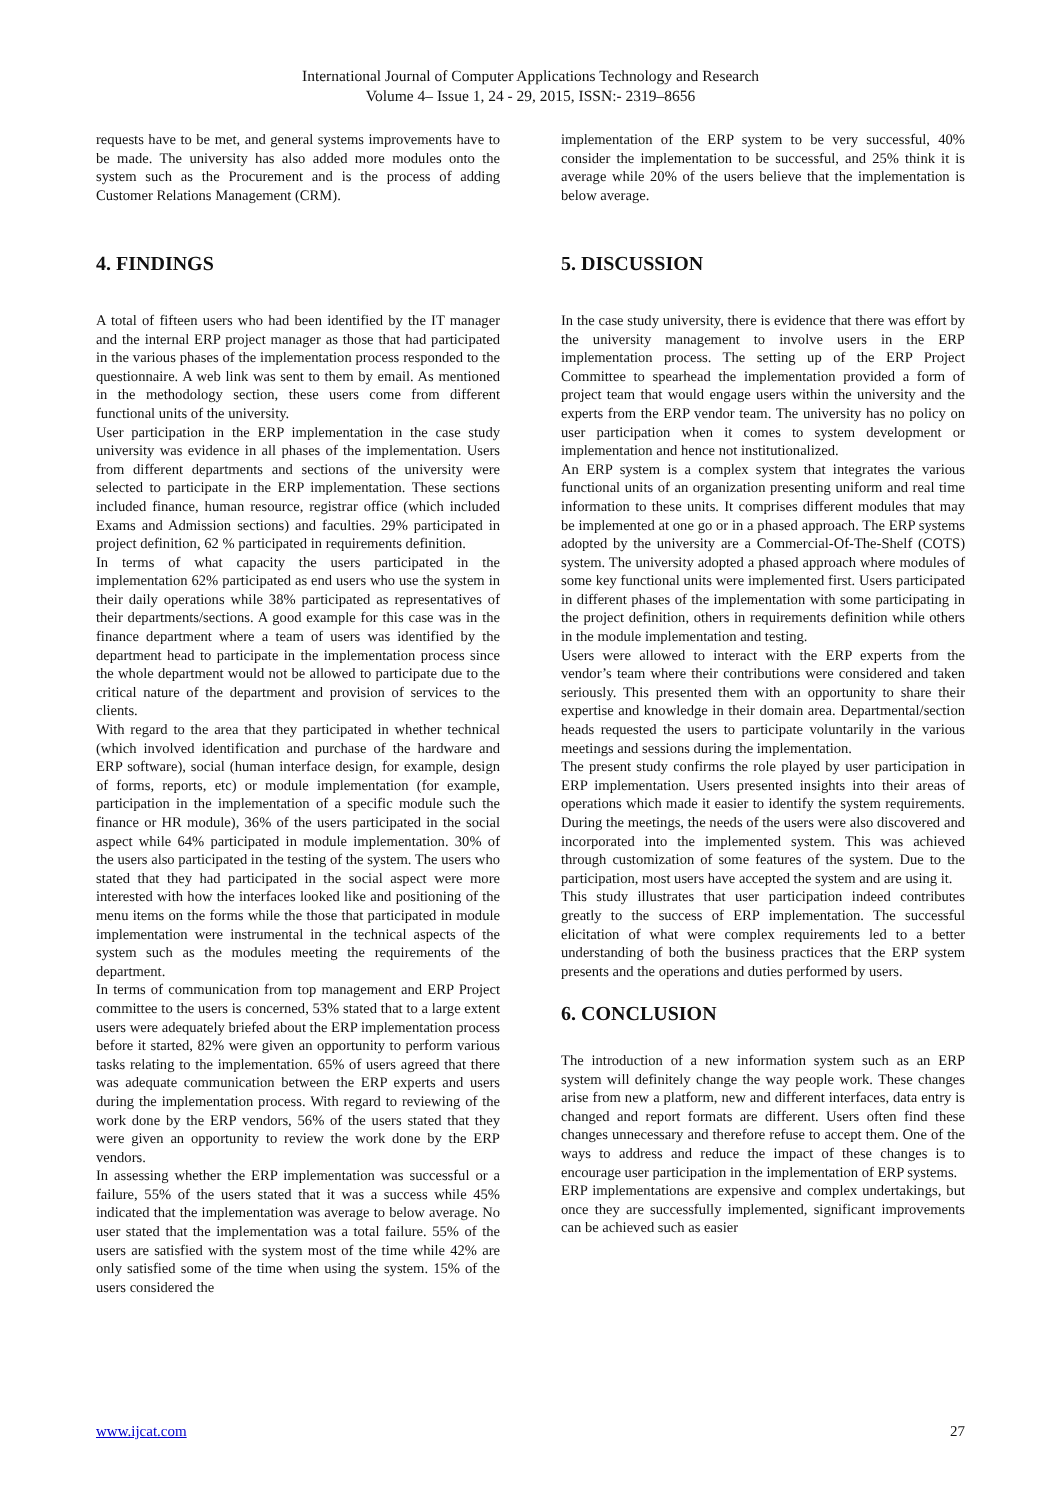International Journal of Computer Applications Technology and Research
Volume 4– Issue 1, 24 - 29, 2015, ISSN:- 2319–8656
requests have to be met, and general systems improvements have to be made. The university has also added more modules onto the system such as the Procurement and is the process of adding Customer Relations Management (CRM).
4. FINDINGS
A total of fifteen users who had been identified by the IT manager and the internal ERP project manager as those that had participated in the various phases of the implementation process responded to the questionnaire. A web link was sent to them by email. As mentioned in the methodology section, these users come from different functional units of the university.
User participation in the ERP implementation in the case study university was evidence in all phases of the implementation. Users from different departments and sections of the university were selected to participate in the ERP implementation. These sections included finance, human resource, registrar office (which included Exams and Admission sections) and faculties. 29% participated in project definition, 62 % participated in requirements definition.
In terms of what capacity the users participated in the implementation 62% participated as end users who use the system in their daily operations while 38% participated as representatives of their departments/sections. A good example for this case was in the finance department where a team of users was identified by the department head to participate in the implementation process since the whole department would not be allowed to participate due to the critical nature of the department and provision of services to the clients.
With regard to the area that they participated in whether technical (which involved identification and purchase of the hardware and ERP software), social (human interface design, for example, design of forms, reports, etc) or module implementation (for example, participation in the implementation of a specific module such the finance or HR module), 36% of the users participated in the social aspect while 64% participated in module implementation. 30% of the users also participated in the testing of the system. The users who stated that they had participated in the social aspect were more interested with how the interfaces looked like and positioning of the menu items on the forms while the those that participated in module implementation were instrumental in the technical aspects of the system such as the modules meeting the requirements of the department.
In terms of communication from top management and ERP Project committee to the users is concerned, 53% stated that to a large extent users were adequately briefed about the ERP implementation process before it started, 82% were given an opportunity to perform various tasks relating to the implementation. 65% of users agreed that there was adequate communication between the ERP experts and users during the implementation process. With regard to reviewing of the work done by the ERP vendors, 56% of the users stated that they were given an opportunity to review the work done by the ERP vendors.
In assessing whether the ERP implementation was successful or a failure, 55% of the users stated that it was a success while 45% indicated that the implementation was average to below average. No user stated that the implementation was a total failure. 55% of the users are satisfied with the system most of the time while 42% are only satisfied some of the time when using the system. 15% of the users considered the
implementation of the ERP system to be very successful, 40% consider the implementation to be successful, and 25% think it is average while 20% of the users believe that the implementation is below average.
5. DISCUSSION
In the case study university, there is evidence that there was effort by the university management to involve users in the ERP implementation process. The setting up of the ERP Project Committee to spearhead the implementation provided a form of project team that would engage users within the university and the experts from the ERP vendor team. The university has no policy on user participation when it comes to system development or implementation and hence not institutionalized.
An ERP system is a complex system that integrates the various functional units of an organization presenting uniform and real time information to these units. It comprises different modules that may be implemented at one go or in a phased approach. The ERP systems adopted by the university are a Commercial-Of-The-Shelf (COTS) system. The university adopted a phased approach where modules of some key functional units were implemented first. Users participated in different phases of the implementation with some participating in the project definition, others in requirements definition while others in the module implementation and testing.
Users were allowed to interact with the ERP experts from the vendor’s team where their contributions were considered and taken seriously. This presented them with an opportunity to share their expertise and knowledge in their domain area. Departmental/section heads requested the users to participate voluntarily in the various meetings and sessions during the implementation.
The present study confirms the role played by user participation in ERP implementation. Users presented insights into their areas of operations which made it easier to identify the system requirements. During the meetings, the needs of the users were also discovered and incorporated into the implemented system. This was achieved through customization of some features of the system. Due to the participation, most users have accepted the system and are using it.
This study illustrates that user participation indeed contributes greatly to the success of ERP implementation. The successful elicitation of what were complex requirements led to a better understanding of both the business practices that the ERP system presents and the operations and duties performed by users.
6. CONCLUSION
The introduction of a new information system such as an ERP system will definitely change the way people work. These changes arise from new a platform, new and different interfaces, data entry is changed and report formats are different. Users often find these changes unnecessary and therefore refuse to accept them. One of the ways to address and reduce the impact of these changes is to encourage user participation in the implementation of ERP systems.
ERP implementations are expensive and complex undertakings, but once they are successfully implemented, significant improvements can be achieved such as easier
www.ijcat.com 27